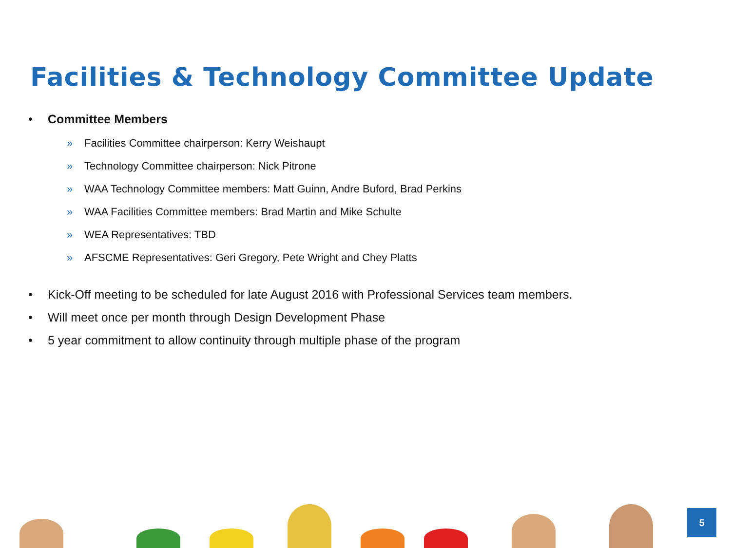Facilities & Technology Committee Update
• Committee Members
» Facilities Committee chairperson: Kerry Weishaupt
» Technology Committee chairperson: Nick Pitrone
» WAA Technology Committee members: Matt Guinn, Andre Buford, Brad Perkins
» WAA Facilities Committee members: Brad Martin and Mike Schulte
» WEA Representatives: TBD
» AFSCME Representatives: Geri Gregory, Pete Wright and Chey Platts
• Kick-Off meeting to be scheduled for late August 2016 with Professional Services team members.
• Will meet once per month through Design Development Phase
• 5 year commitment to allow continuity through multiple phase of the program
5